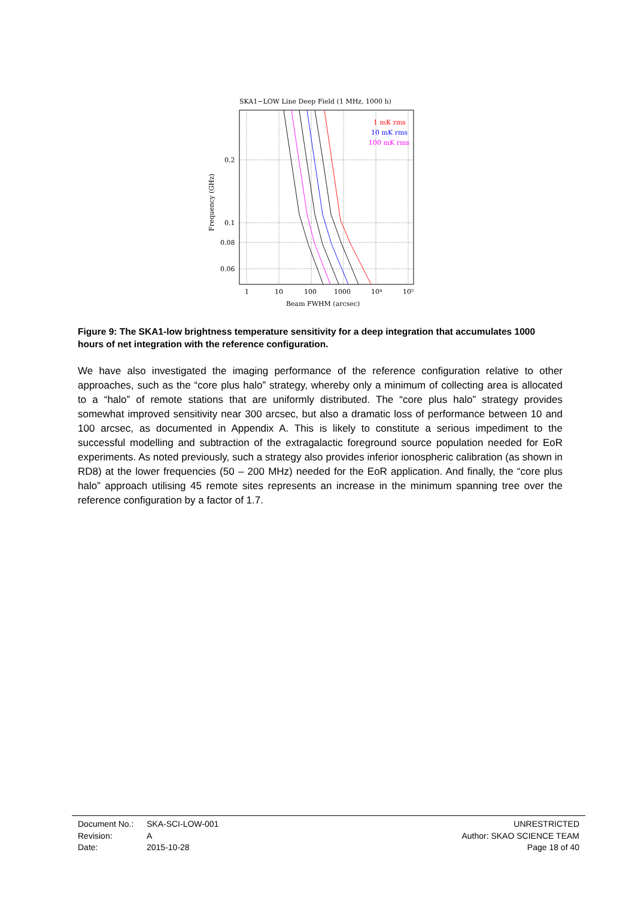SKA1−LOW Line Deep Field (1 MHz, 1000 h)
1 mK rms
10 mK rms
100 mK rms
0.2
0.1
0.08
0.06
1
10
100
1000
10⁴
10⁵
Beam FWHM (arcsec)
Frequency (GHz)
Figure 9: The SKA1-low brightness temperature sensitivity for a deep integration that accumulates 1000 hours of net integration with the reference configuration.
We have also investigated the imaging performance of the reference configuration relative to other approaches, such as the “core plus halo” strategy, whereby only a minimum of collecting area is allocated to a “halo” of remote stations that are uniformly distributed. The “core plus halo” strategy provides somewhat improved sensitivity near 300 arcsec, but also a dramatic loss of performance between 10 and 100 arcsec, as documented in Appendix A. This is likely to constitute a serious impediment to the successful modelling and subtraction of the extragalactic foreground source population needed for EoR experiments. As noted previously, such a strategy also provides inferior ionospheric calibration (as shown in RD8) at the lower frequencies (50 – 200 MHz) needed for the EoR application. And finally, the “core plus halo” approach utilising 45 remote sites represents an increase in the minimum spanning tree over the reference configuration by a factor of 1.7.
Document No.: SKA-SCI-LOW-001
Revision: A
Date: 2015-10-28
UNRESTRICTED
Author: SKAO SCIENCE TEAM
Page 18 of 40